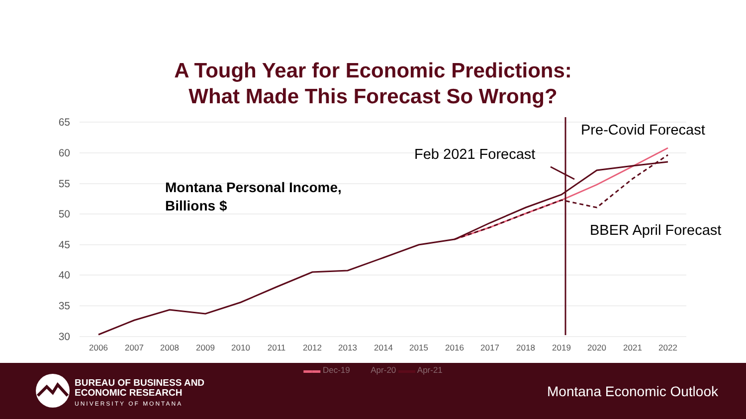A Tough Year for Economic Predictions:
What Made This Forecast So Wrong?
65
60
55
50
45
40
35
30
2006
2007
2008
2009
2010
2011
2012
2013
2014
2015
2016
2017
2018
2019
2020
2021
2022
Montana Personal Income,
Billions $
Feb 2021 Forecast
Pre-Covid Forecast
BBER April Forecast
▬▬ Dec-19 Apr-20 ▬▬ Apr-21
BUREAU OF BUSINESS AND
ECONOMIC RESEARCH
UNIVERSITY OF MONTANA
Montana Economic Outlook